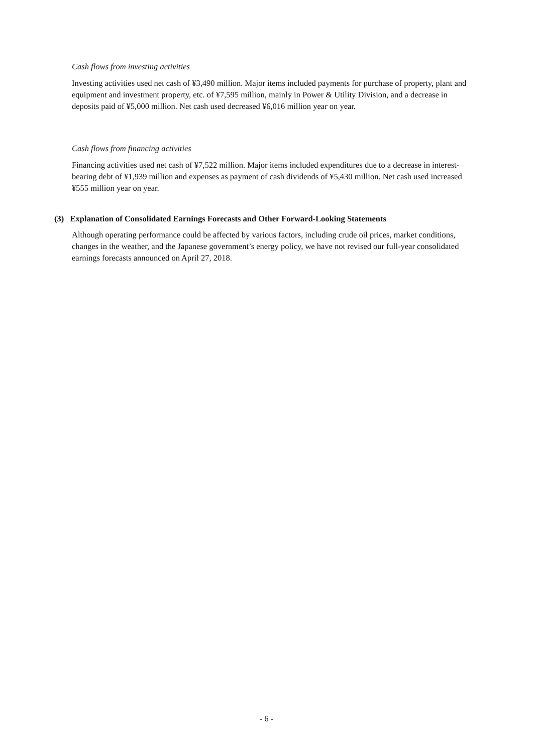Cash flows from investing activities
Investing activities used net cash of ¥3,490 million. Major items included payments for purchase of property, plant and equipment and investment property, etc. of ¥7,595 million, mainly in Power & Utility Division, and a decrease in deposits paid of ¥5,000 million. Net cash used decreased ¥6,016 million year on year.
Cash flows from financing activities
Financing activities used net cash of ¥7,522 million. Major items included expenditures due to a decrease in interest-bearing debt of ¥1,939 million and expenses as payment of cash dividends of ¥5,430 million. Net cash used increased ¥555 million year on year.
(3) Explanation of Consolidated Earnings Forecasts and Other Forward-Looking Statements
Although operating performance could be affected by various factors, including crude oil prices, market conditions, changes in the weather, and the Japanese government’s energy policy, we have not revised our full-year consolidated earnings forecasts announced on April 27, 2018.
- 6 -